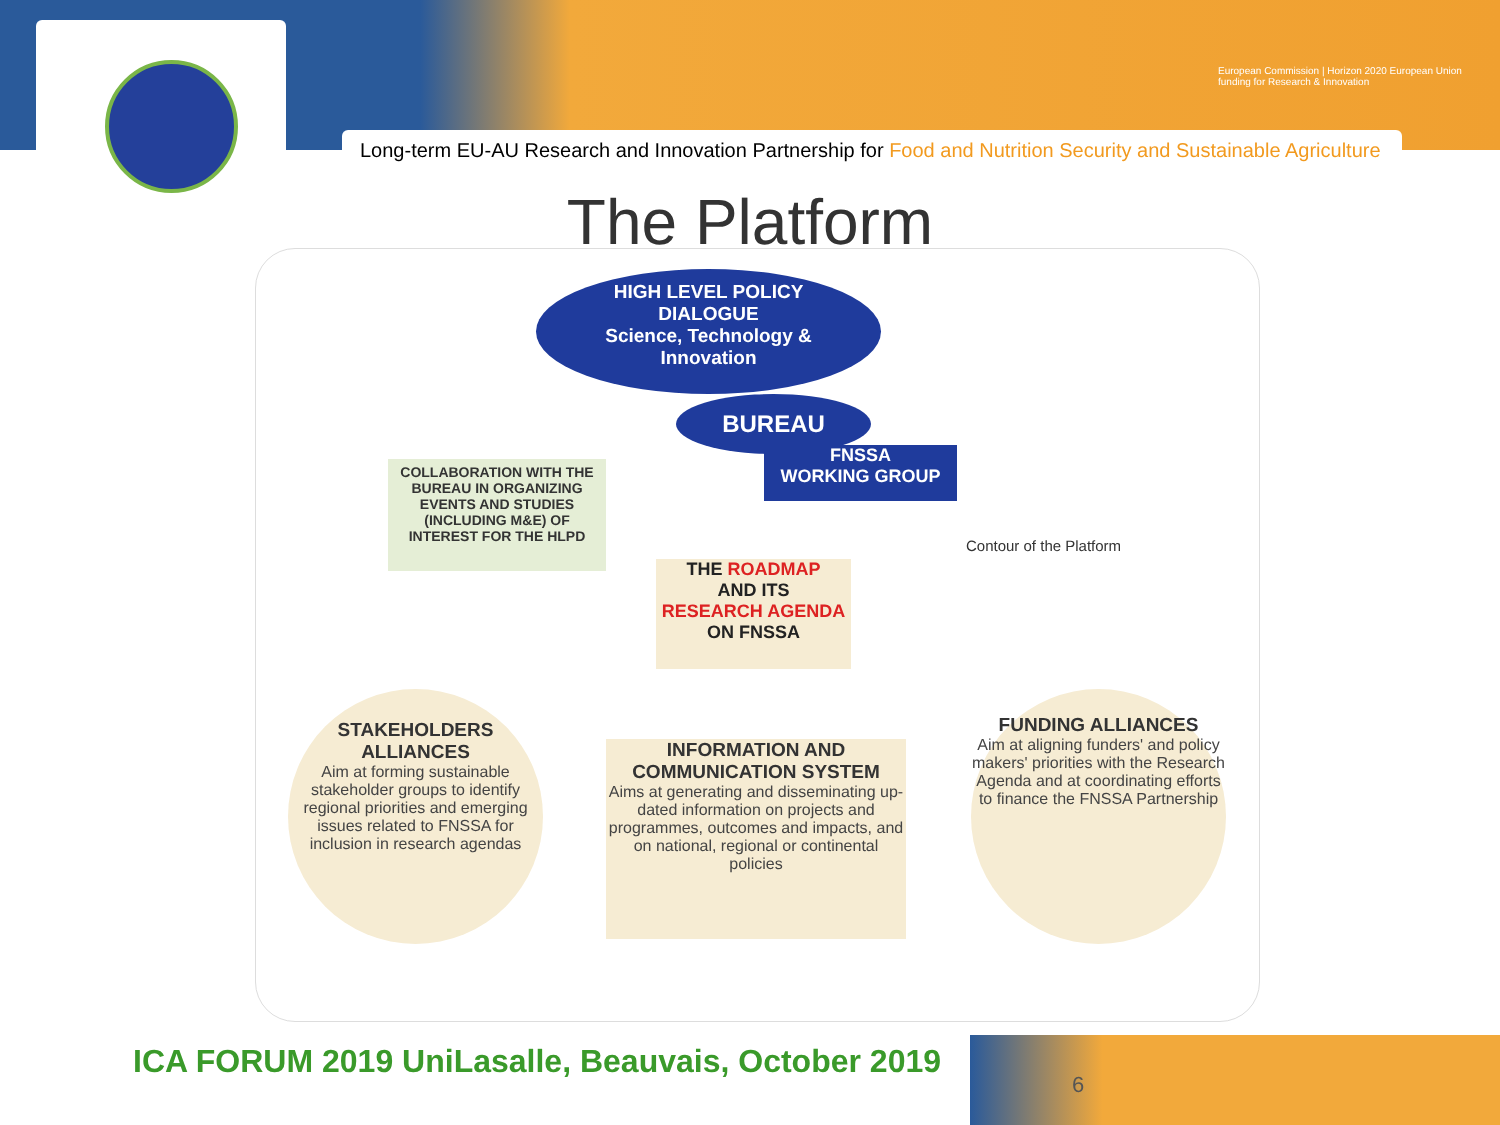European Commission | Horizon 2020 European Union funding for Research & Innovation
Long-term EU-AU Research and Innovation Partnership for Food and Nutrition Security and Sustainable Agriculture
The Platform
HIGH LEVEL POLICY
DIALOGUE
Science, Technology &
Innovation
BUREAU
FNSSA
WORKING GROUP
COLLABORATION WITH THE BUREAU IN ORGANIZING EVENTS AND STUDIES (INCLUDING M&E) OF INTEREST FOR THE HLPD
Contour of the Platform
THE ROADMAP
AND ITS
RESEARCH AGENDA
ON FNSSA
STAKEHOLDERS ALLIANCES
Aim at forming sustainable stakeholder groups to identify regional priorities and emerging issues related to FNSSA for inclusion in research agendas
INFORMATION AND COMMUNICATION SYSTEM
Aims at generating and disseminating up-dated information on projects and programmes, outcomes and impacts, and on national, regional or continental policies
FUNDING ALLIANCES
Aim at aligning funders' and policy makers' priorities with the Research Agenda and at coordinating efforts to finance the FNSSA Partnership
ICA FORUM 2019 UniLasalle, Beauvais, October 2019
6